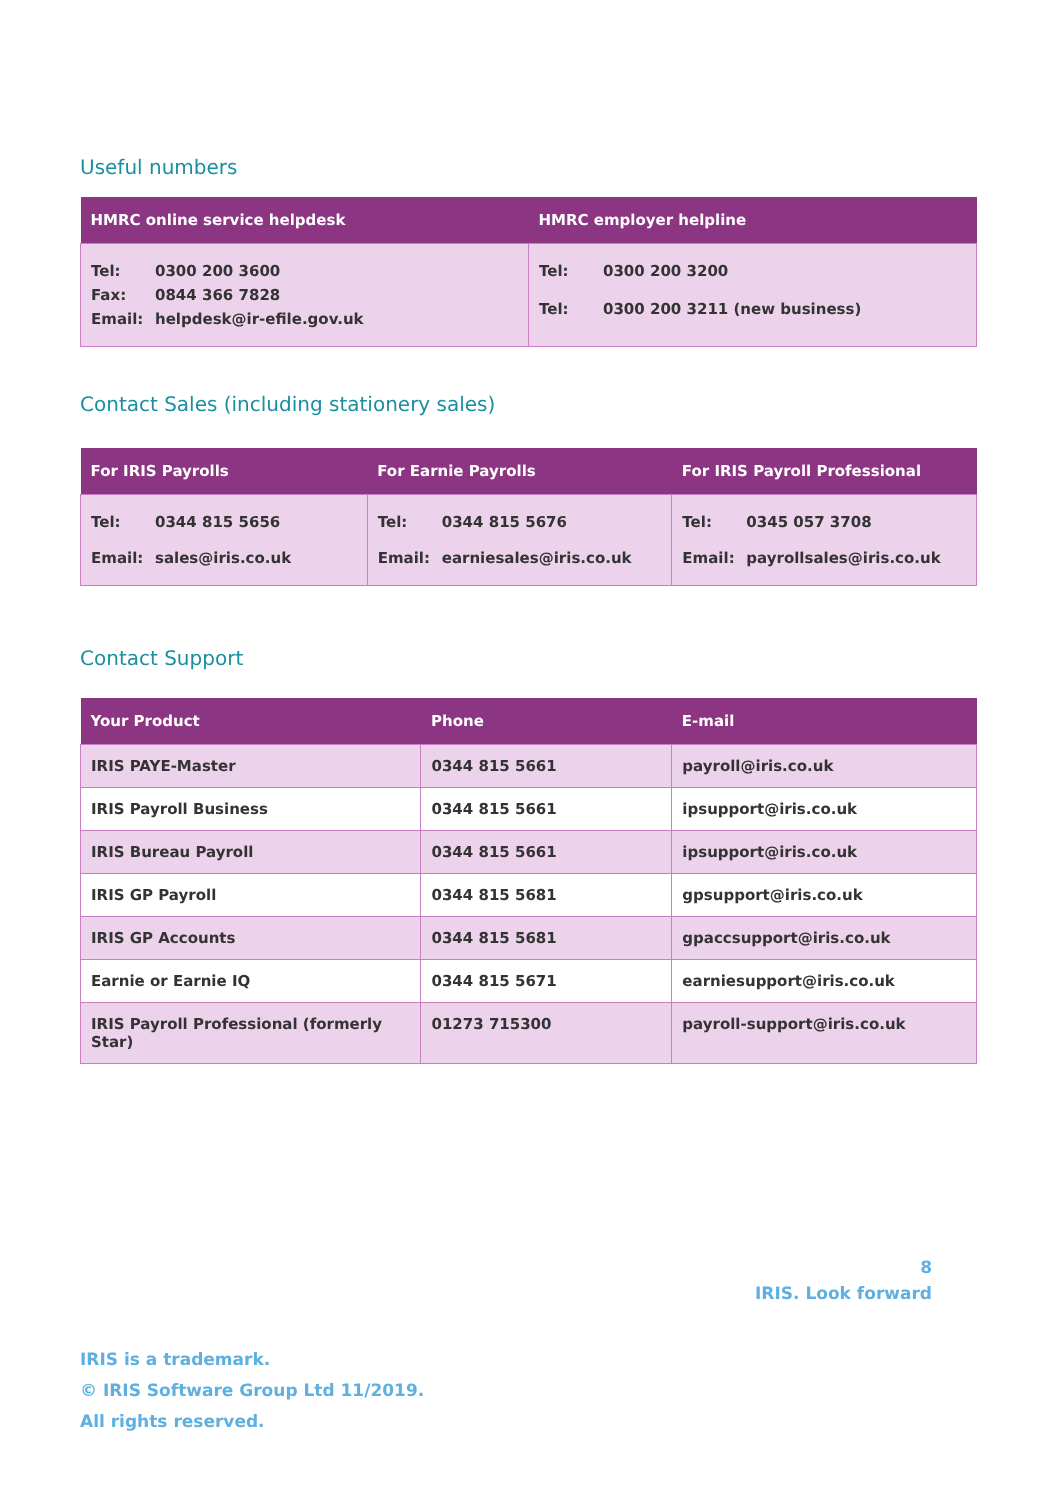Useful numbers
| HMRC online service helpdesk | HMRC employer helpline |
| --- | --- |
| Tel: 0300 200 3600 Fax: 0844 366 7828 Email: helpdesk@ir-efile.gov.uk | Tel: 0300 200 3200 Tel: 0300 200 3211 (new business) |
Contact Sales (including stationery sales)
| For IRIS Payrolls | For Earnie Payrolls | For IRIS Payroll Professional |
| --- | --- | --- |
| Tel: 0344 815 5656 Email: sales@iris.co.uk | Tel: 0344 815 5676 Email: earniesales@iris.co.uk | Tel: 0345 057 3708 Email: payrollsales@iris.co.uk |
Contact Support
| Your Product | Phone | E-mail |
| --- | --- | --- |
| IRIS PAYE-Master | 0344 815 5661 | payroll@iris.co.uk |
| IRIS Payroll Business | 0344 815 5661 | ipsupport@iris.co.uk |
| IRIS Bureau Payroll | 0344 815 5661 | ipsupport@iris.co.uk |
| IRIS GP Payroll | 0344 815 5681 | gpsupport@iris.co.uk |
| IRIS GP Accounts | 0344 815 5681 | gpaccsupport@iris.co.uk |
| Earnie or Earnie IQ | 0344 815 5671 | earniesupport@iris.co.uk |
| IRIS Payroll Professional (formerly Star) | 01273 715300 | payroll-support@iris.co.uk |
8
IRIS. Look forward
IRIS is a trademark.
© IRIS Software Group Ltd 11/2019.
All rights reserved.